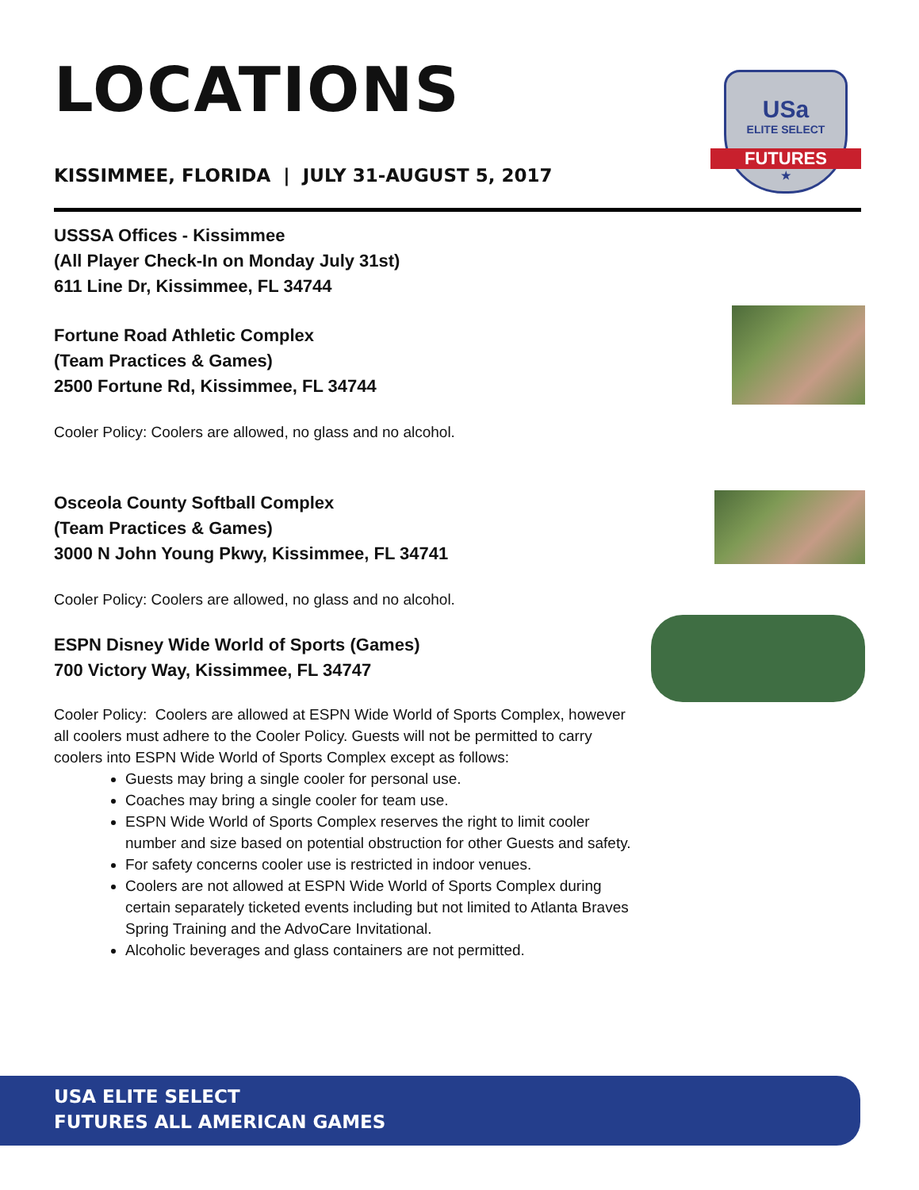USa
ELITE SELECT
FUTURES
★
LOCATIONS
KISSIMMEE, FLORIDA | JULY 31-AUGUST 5, 2017
USSSA Offices - Kissimmee
(All Player Check-In on Monday July 31st)
611 Line Dr, Kissimmee, FL 34744
Fortune Road Athletic Complex
(Team Practices & Games)
2500 Fortune Rd, Kissimmee, FL 34744
Cooler Policy: Coolers are allowed, no glass and no alcohol.
Osceola County Softball Complex
(Team Practices & Games)
3000 N John Young Pkwy, Kissimmee, FL 34741
Cooler Policy: Coolers are allowed, no glass and no alcohol.
ESPN Disney Wide World of Sports (Games)
700 Victory Way, Kissimmee, FL 34747
Cooler Policy: Coolers are allowed at ESPN Wide World of Sports Complex, however all coolers must adhere to the Cooler Policy. Guests will not be permitted to carry coolers into ESPN Wide World of Sports Complex except as follows:
Guests may bring a single cooler for personal use.
Coaches may bring a single cooler for team use.
ESPN Wide World of Sports Complex reserves the right to limit cooler number and size based on potential obstruction for other Guests and safety.
For safety concerns cooler use is restricted in indoor venues.
Coolers are not allowed at ESPN Wide World of Sports Complex during certain separately ticketed events including but not limited to Atlanta Braves Spring Training and the AdvoCare Invitational.
Alcoholic beverages and glass containers are not permitted.
USA ELITE SELECT
FUTURES ALL AMERICAN GAMES